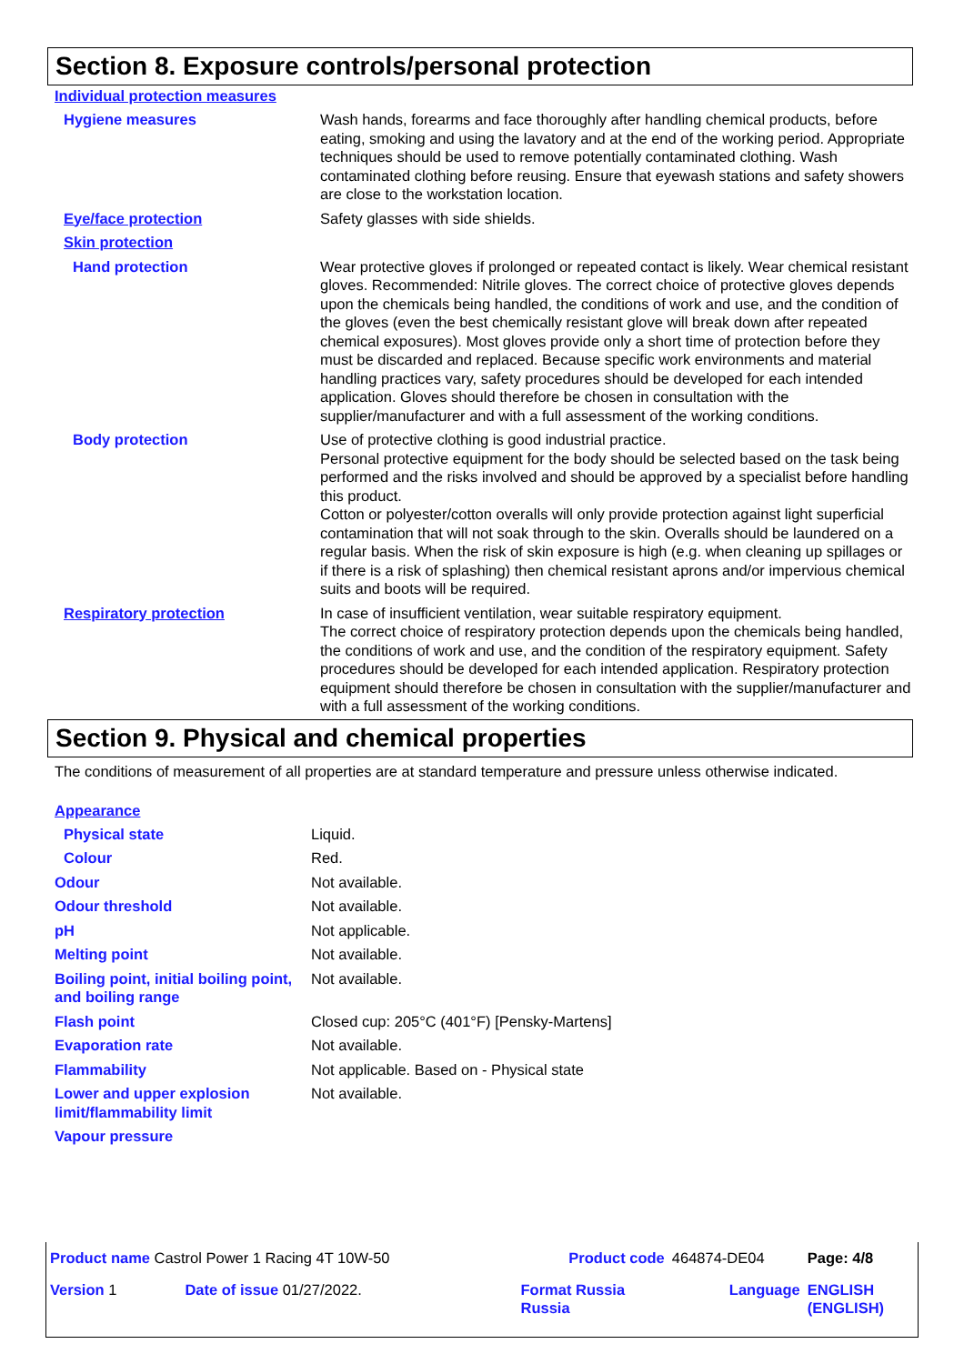Section 8. Exposure controls/personal protection
Individual protection measures
| Hygiene measures | Wash hands, forearms and face thoroughly after handling chemical products, before eating, smoking and using the lavatory and at the end of the working period. Appropriate techniques should be used to remove potentially contaminated clothing. Wash contaminated clothing before reusing. Ensure that eyewash stations and safety showers are close to the workstation location. |
| Eye/face protection | Safety glasses with side shields. |
| Skin protection | |
| Hand protection | Wear protective gloves if prolonged or repeated contact is likely. Wear chemical resistant gloves. Recommended: Nitrile gloves. The correct choice of protective gloves depends upon the chemicals being handled, the conditions of work and use, and the condition of the gloves (even the best chemically resistant glove will break down after repeated chemical exposures). Most gloves provide only a short time of protection before they must be discarded and replaced. Because specific work environments and material handling practices vary, safety procedures should be developed for each intended application. Gloves should therefore be chosen in consultation with the supplier/manufacturer and with a full assessment of the working conditions. |
| Body protection | Use of protective clothing is good industrial practice. Personal protective equipment for the body should be selected based on the task being performed and the risks involved and should be approved by a specialist before handling this product. Cotton or polyester/cotton overalls will only provide protection against light superficial contamination that will not soak through to the skin. Overalls should be laundered on a regular basis. When the risk of skin exposure is high (e.g. when cleaning up spillages or if there is a risk of splashing) then chemical resistant aprons and/or impervious chemical suits and boots will be required. |
| Respiratory protection | In case of insufficient ventilation, wear suitable respiratory equipment. The correct choice of respiratory protection depends upon the chemicals being handled, the conditions of work and use, and the condition of the respiratory equipment. Safety procedures should be developed for each intended application. Respiratory protection equipment should therefore be chosen in consultation with the supplier/manufacturer and with a full assessment of the working conditions. |
Section 9. Physical and chemical properties
The conditions of measurement of all properties are at standard temperature and pressure unless otherwise indicated.
Appearance
| Physical state | Liquid. |
| Colour | Red. |
| Odour | Not available. |
| Odour threshold | Not available. |
| pH | Not applicable. |
| Melting point | Not available. |
| Boiling point, initial boiling point, and boiling range | Not available. |
| Flash point | Closed cup: 205°C (401°F) [Pensky-Martens] |
| Evaporation rate | Not available. |
| Flammability | Not applicable. Based on - Physical state |
| Lower and upper explosion limit/flammability limit | Not available. |
| Vapour pressure | |
| Product name Castrol Power 1 Racing 4T 10W-50 | | Product code | 464874-DE04 | Page: 4/8 |
| Version 1 | Date of issue 01/27/2022. | Format Russia Russia | Language | ENGLISH (ENGLISH) |